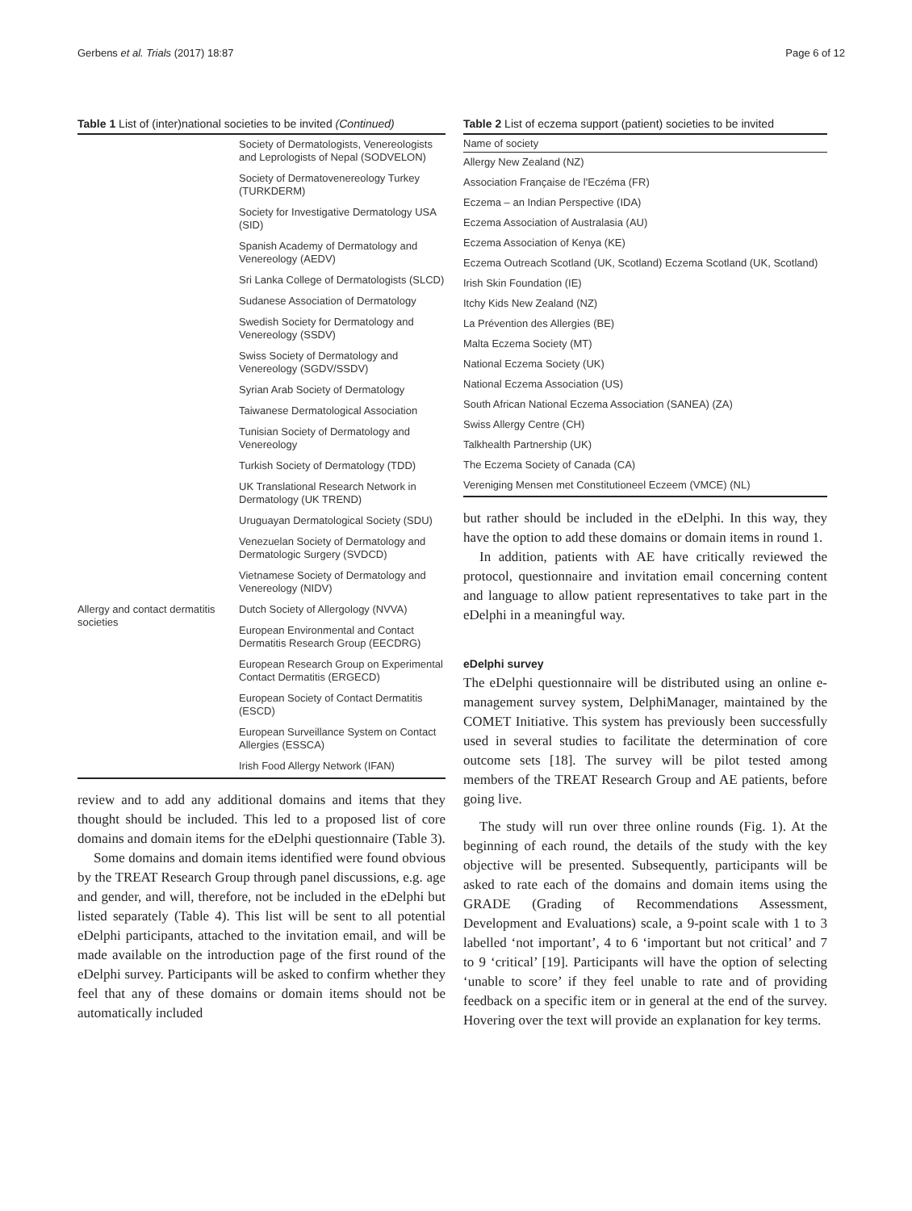Gerbens et al. Trials (2017) 18:87 Page 6 of 12
Table 1 List of (inter)national societies to be invited (Continued)
| | Society of Dermatologists, Venereologists and Leprologists of Nepal (SODVELON) |
| | Society of Dermatovenereology Turkey (TURKDERM) |
| | Society for Investigative Dermatology USA (SID) |
| | Spanish Academy of Dermatology and Venereology (AEDV) |
| | Sri Lanka College of Dermatologists (SLCD) |
| | Sudanese Association of Dermatology |
| | Swedish Society for Dermatology and Venereology (SSDV) |
| | Swiss Society of Dermatology and Venereology (SGDV/SSDV) |
| | Syrian Arab Society of Dermatology |
| | Taiwanese Dermatological Association |
| | Tunisian Society of Dermatology and Venereology |
| | Turkish Society of Dermatology (TDD) |
| | UK Translational Research Network in Dermatology (UK TREND) |
| | Uruguayan Dermatological Society (SDU) |
| | Venezuelan Society of Dermatology and Dermatologic Surgery (SVDCD) |
| | Vietnamese Society of Dermatology and Venereology (NIDV) |
| Allergy and contact dermatitis societies | Dutch Society of Allergology (NVVA) |
| | European Environmental and Contact Dermatitis Research Group (EECDRG) |
| | European Research Group on Experimental Contact Dermatitis (ERGECD) |
| | European Society of Contact Dermatitis (ESCD) |
| | European Surveillance System on Contact Allergies (ESSCA) |
| | Irish Food Allergy Network (IFAN) |
review and to add any additional domains and items that they thought should be included. This led to a proposed list of core domains and domain items for the eDelphi questionnaire (Table 3).
Some domains and domain items identified were found obvious by the TREAT Research Group through panel discussions, e.g. age and gender, and will, therefore, not be included in the eDelphi but listed separately (Table 4). This list will be sent to all potential eDelphi participants, attached to the invitation email, and will be made available on the introduction page of the first round of the eDelphi survey. Participants will be asked to confirm whether they feel that any of these domains or domain items should not be automatically included
Table 2 List of eczema support (patient) societies to be invited
| Name of society |
| --- |
| Allergy New Zealand (NZ) |
| Association Française de l'Eczéma (FR) |
| Eczema – an Indian Perspective (IDA) |
| Eczema Association of Australasia (AU) |
| Eczema Association of Kenya (KE) |
| Eczema Outreach Scotland (UK, Scotland) Eczema Scotland (UK, Scotland) |
| Irish Skin Foundation (IE) |
| Itchy Kids New Zealand (NZ) |
| La Prévention des Allergies (BE) |
| Malta Eczema Society (MT) |
| National Eczema Society (UK) |
| National Eczema Association (US) |
| South African National Eczema Association (SANEA) (ZA) |
| Swiss Allergy Centre (CH) |
| Talkhealth Partnership (UK) |
| The Eczema Society of Canada (CA) |
| Vereniging Mensen met Constitutioneel Eczeem (VMCE) (NL) |
but rather should be included in the eDelphi. In this way, they have the option to add these domains or domain items in round 1.
In addition, patients with AE have critically reviewed the protocol, questionnaire and invitation email concerning content and language to allow patient representatives to take part in the eDelphi in a meaningful way.
eDelphi survey
The eDelphi questionnaire will be distributed using an online e-management survey system, DelphiManager, maintained by the COMET Initiative. This system has previously been successfully used in several studies to facilitate the determination of core outcome sets [18]. The survey will be pilot tested among members of the TREAT Research Group and AE patients, before going live.
The study will run over three online rounds (Fig. 1). At the beginning of each round, the details of the study with the key objective will be presented. Subsequently, participants will be asked to rate each of the domains and domain items using the GRADE (Grading of Recommendations Assessment, Development and Evaluations) scale, a 9-point scale with 1 to 3 labelled ‘not important’, 4 to 6 ‘important but not critical’ and 7 to 9 ‘critical’ [19]. Participants will have the option of selecting ‘unable to score’ if they feel unable to rate and of providing feedback on a specific item or in general at the end of the survey. Hovering over the text will provide an explanation for key terms.